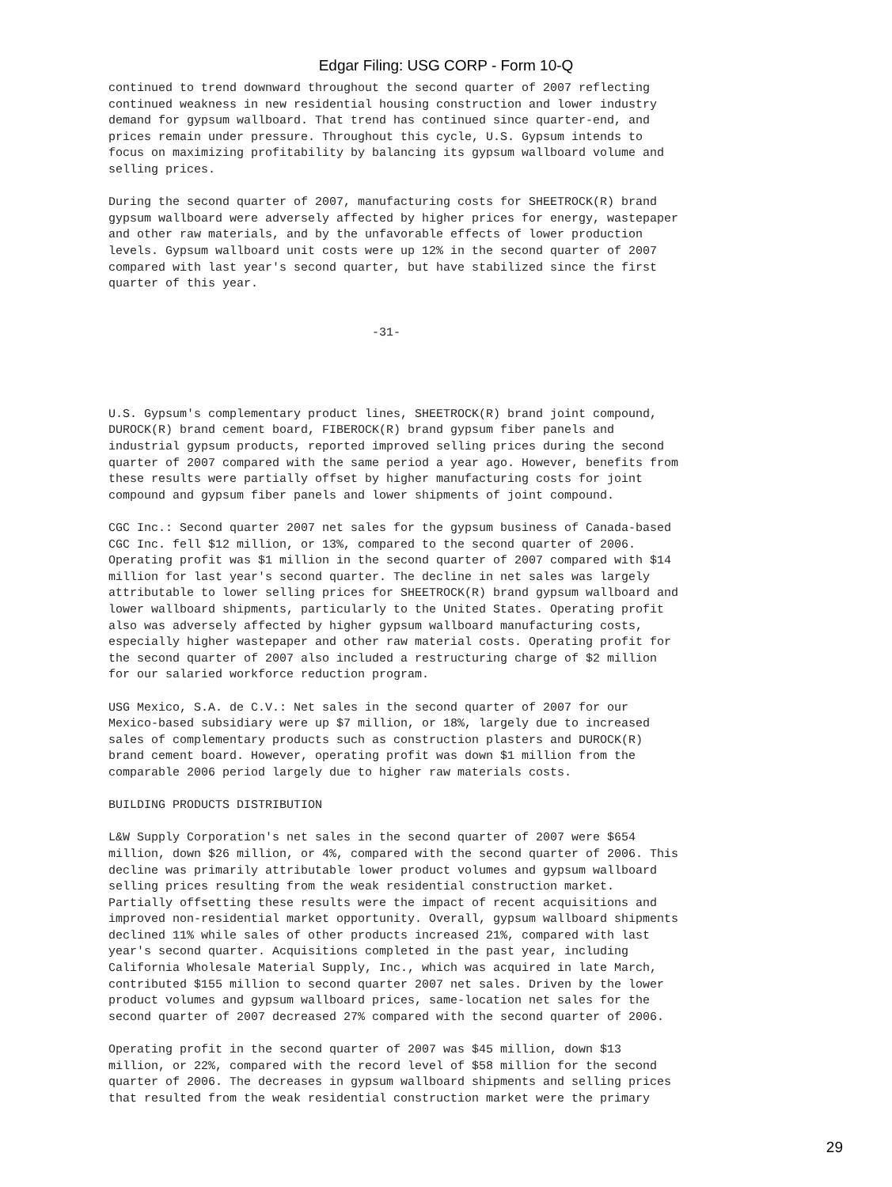Edgar Filing: USG CORP - Form 10-Q
continued to trend downward throughout the second quarter of 2007 reflecting
continued weakness in new residential housing construction and lower industry
demand for gypsum wallboard. That trend has continued since quarter-end, and
prices remain under pressure. Throughout this cycle, U.S. Gypsum intends to
focus on maximizing profitability by balancing its gypsum wallboard volume and
selling prices.

During the second quarter of 2007, manufacturing costs for SHEETROCK(R) brand
gypsum wallboard were adversely affected by higher prices for energy, wastepaper
and other raw materials, and by the unfavorable effects of lower production
levels. Gypsum wallboard unit costs were up 12% in the second quarter of 2007
compared with last year's second quarter, but have stabilized since the first
quarter of this year.


                                     -31-




U.S. Gypsum's complementary product lines, SHEETROCK(R) brand joint compound,
DUROCK(R) brand cement board, FIBEROCK(R) brand gypsum fiber panels and
industrial gypsum products, reported improved selling prices during the second
quarter of 2007 compared with the same period a year ago. However, benefits from
these results were partially offset by higher manufacturing costs for joint
compound and gypsum fiber panels and lower shipments of joint compound.

CGC Inc.: Second quarter 2007 net sales for the gypsum business of Canada-based
CGC Inc. fell $12 million, or 13%, compared to the second quarter of 2006.
Operating profit was $1 million in the second quarter of 2007 compared with $14
million for last year's second quarter. The decline in net sales was largely
attributable to lower selling prices for SHEETROCK(R) brand gypsum wallboard and
lower wallboard shipments, particularly to the United States. Operating profit
also was adversely affected by higher gypsum wallboard manufacturing costs,
especially higher wastepaper and other raw material costs. Operating profit for
the second quarter of 2007 also included a restructuring charge of $2 million
for our salaried workforce reduction program.

USG Mexico, S.A. de C.V.: Net sales in the second quarter of 2007 for our
Mexico-based subsidiary were up $7 million, or 18%, largely due to increased
sales of complementary products such as construction plasters and DUROCK(R)
brand cement board. However, operating profit was down $1 million from the
comparable 2006 period largely due to higher raw materials costs.

BUILDING PRODUCTS DISTRIBUTION

L&W Supply Corporation's net sales in the second quarter of 2007 were $654
million, down $26 million, or 4%, compared with the second quarter of 2006. This
decline was primarily attributable lower product volumes and gypsum wallboard
selling prices resulting from the weak residential construction market.
Partially offsetting these results were the impact of recent acquisitions and
improved non-residential market opportunity. Overall, gypsum wallboard shipments
declined 11% while sales of other products increased 21%, compared with last
year's second quarter. Acquisitions completed in the past year, including
California Wholesale Material Supply, Inc., which was acquired in late March,
contributed $155 million to second quarter 2007 net sales. Driven by the lower
product volumes and gypsum wallboard prices, same-location net sales for the
second quarter of 2007 decreased 27% compared with the second quarter of 2006.

Operating profit in the second quarter of 2007 was $45 million, down $13
million, or 22%, compared with the record level of $58 million for the second
quarter of 2006. The decreases in gypsum wallboard shipments and selling prices
that resulted from the weak residential construction market were the primary
29